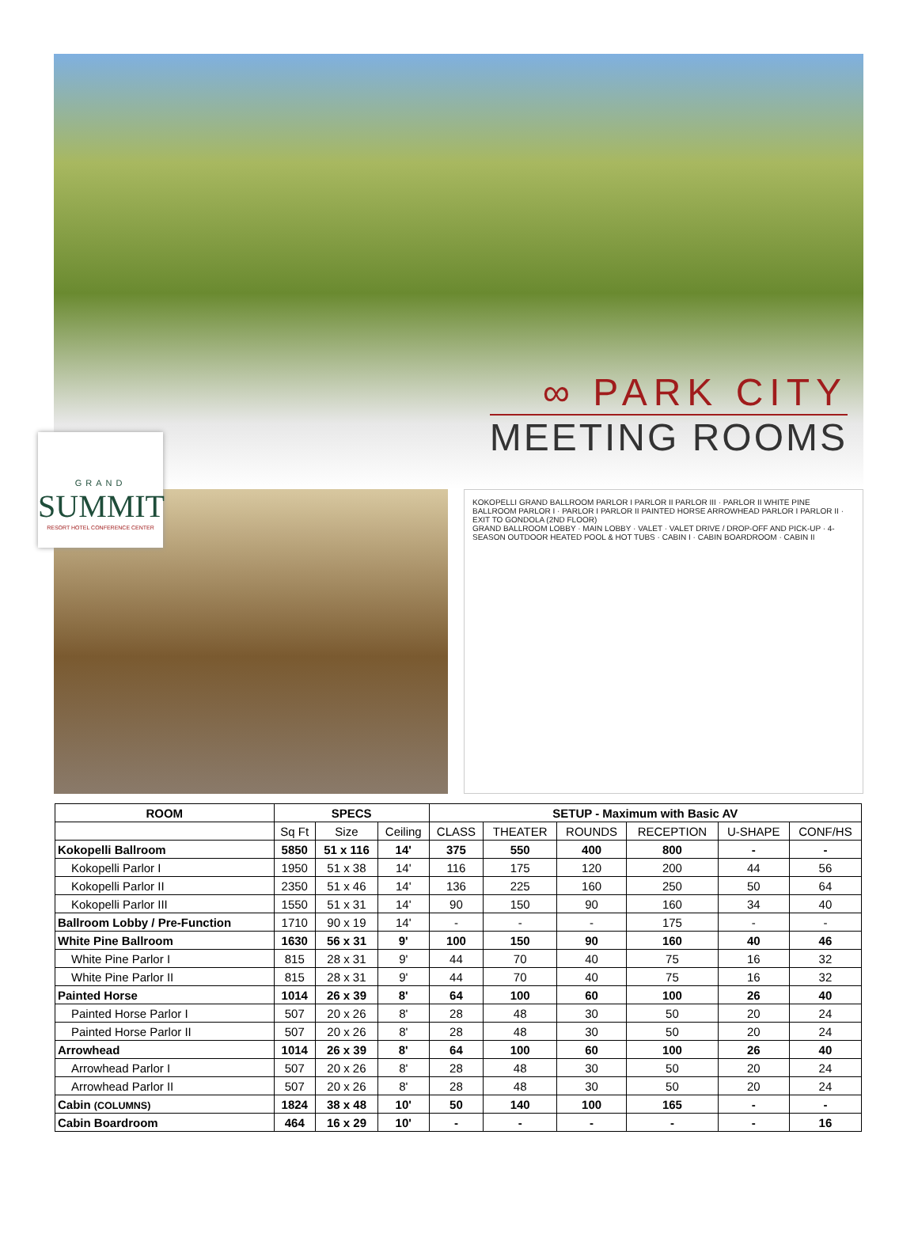∞ PARK CITY
MEETING ROOMS
GRAND
SUMMIT
RESORT HOTEL CONFERENCE CENTER
KOKOPELLI GRAND BALLROOM PARLOR I PARLOR II PARLOR III · PARLOR II WHITE PINE BALLROOM PARLOR I · PARLOR I PARLOR II PAINTED HORSE ARROWHEAD PARLOR I PARLOR II · EXIT TO GONDOLA (2ND FLOOR)
GRAND BALLROOM LOBBY · MAIN LOBBY · VALET · VALET DRIVE / DROP-OFF AND PICK-UP · 4-SEASON OUTDOOR HEATED POOL & HOT TUBS · CABIN I · CABIN BOARDROOM · CABIN II
| ROOM | SPECS | | | SETUP - Maximum with Basic AV | | | | | |
| --- | --- | --- | --- | --- | --- | --- | --- | --- | --- |
| | Sq Ft | Size | Ceiling | CLASS | THEATER | ROUNDS | RECEPTION | U-SHAPE | CONF/HS |
| Kokopelli Ballroom | 5850 | 51 x 116 | 14' | 375 | 550 | 400 | 800 | - | - |
| Kokopelli Parlor I | 1950 | 51 x 38 | 14' | 116 | 175 | 120 | 200 | 44 | 56 |
| Kokopelli Parlor II | 2350 | 51 x 46 | 14' | 136 | 225 | 160 | 250 | 50 | 64 |
| Kokopelli Parlor III | 1550 | 51 x 31 | 14' | 90 | 150 | 90 | 160 | 34 | 40 |
| Ballroom Lobby / Pre-Function | 1710 | 90 x 19 | 14' | - | - | - | 175 | - | - |
| White Pine Ballroom | 1630 | 56 x 31 | 9' | 100 | 150 | 90 | 160 | 40 | 46 |
| White Pine Parlor I | 815 | 28 x 31 | 9' | 44 | 70 | 40 | 75 | 16 | 32 |
| White Pine Parlor II | 815 | 28 x 31 | 9' | 44 | 70 | 40 | 75 | 16 | 32 |
| Painted Horse | 1014 | 26 x 39 | 8' | 64 | 100 | 60 | 100 | 26 | 40 |
| Painted Horse Parlor I | 507 | 20 x 26 | 8' | 28 | 48 | 30 | 50 | 20 | 24 |
| Painted Horse Parlor II | 507 | 20 x 26 | 8' | 28 | 48 | 30 | 50 | 20 | 24 |
| Arrowhead | 1014 | 26 x 39 | 8' | 64 | 100 | 60 | 100 | 26 | 40 |
| Arrowhead Parlor I | 507 | 20 x 26 | 8' | 28 | 48 | 30 | 50 | 20 | 24 |
| Arrowhead Parlor II | 507 | 20 x 26 | 8' | 28 | 48 | 30 | 50 | 20 | 24 |
| Cabin (COLUMNS) | 1824 | 38 x 48 | 10' | 50 | 140 | 100 | 165 | - | - |
| Cabin Boardroom | 464 | 16 x 29 | 10' | - | - | - | - | - | 16 |